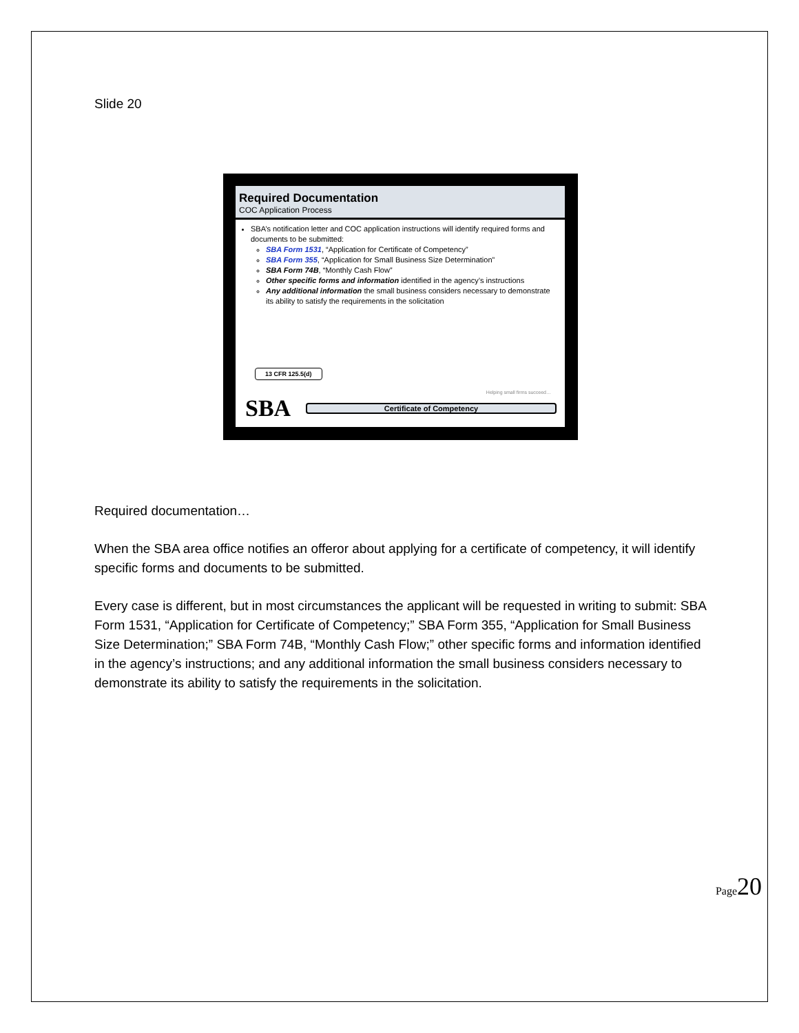Slide 20
Required Documentation
COC Application Process
SBA’s notification letter and COC application instructions will identify required forms and documents to be submitted:
SBA Form 1531, “Application for Certificate of Competency”
SBA Form 355, “Application for Small Business Size Determination”
SBA Form 74B, “Monthly Cash Flow”
Other specific forms and information identified in the agency’s instructions
Any additional information the small business considers necessary to demonstrate its ability to satisfy the requirements in the solicitation
13 CFR 125.5(d)
Helping small firms succeed…
SBA Certificate of Competency
Required documentation…
When the SBA area office notifies an offeror about applying for a certificate of competency, it will identify specific forms and documents to be submitted.
Every case is different, but in most circumstances the applicant will be requested in writing to submit: SBA Form 1531, “Application for Certificate of Competency;” SBA Form 355, “Application for Small Business Size Determination;” SBA Form 74B, “Monthly Cash Flow;” other specific forms and information identified in the agency’s instructions; and any additional information the small business considers necessary to demonstrate its ability to satisfy the requirements in the solicitation.
Page20